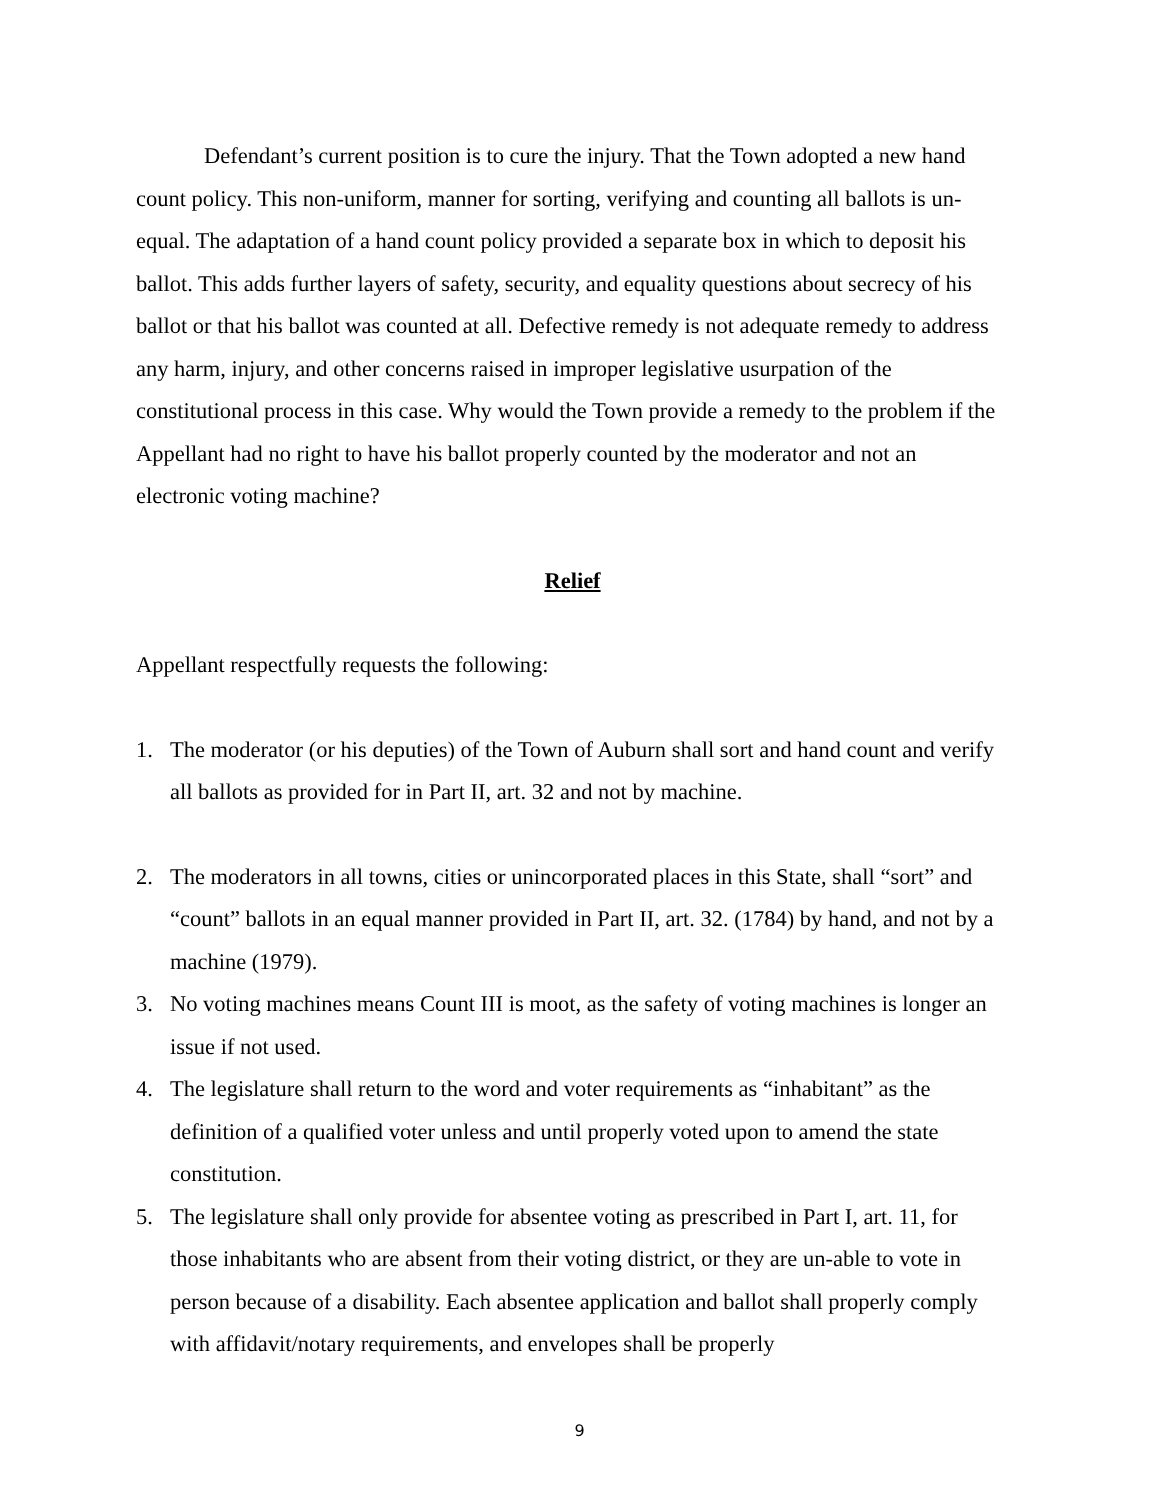Defendant’s current position is to cure the injury. That the Town adopted a new hand count policy. This non-uniform, manner for sorting, verifying and counting all ballots is un-equal. The adaptation of a hand count policy provided a separate box in which to deposit his ballot. This adds further layers of safety, security, and equality questions about secrecy of his ballot or that his ballot was counted at all. Defective remedy is not adequate remedy to address any harm, injury, and other concerns raised in improper legislative usurpation of the constitutional process in this case. Why would the Town provide a remedy to the problem if the Appellant had no right to have his ballot properly counted by the moderator and not an electronic voting machine?
Relief
Appellant respectfully requests the following:
1. The moderator (or his deputies) of the Town of Auburn shall sort and hand count and verify all ballots as provided for in Part II, art. 32 and not by machine.
2. The moderators in all towns, cities or unincorporated places in this State, shall “sort” and “count” ballots in an equal manner provided in Part II, art. 32. (1784) by hand, and not by a machine (1979).
3. No voting machines means Count III is moot, as the safety of voting machines is longer an issue if not used.
4. The legislature shall return to the word and voter requirements as “inhabitant” as the definition of a qualified voter unless and until properly voted upon to amend the state constitution.
5. The legislature shall only provide for absentee voting as prescribed in Part I, art. 11, for those inhabitants who are absent from their voting district, or they are un-able to vote in person because of a disability. Each absentee application and ballot shall properly comply with affidavit/notary requirements, and envelopes shall be properly
9